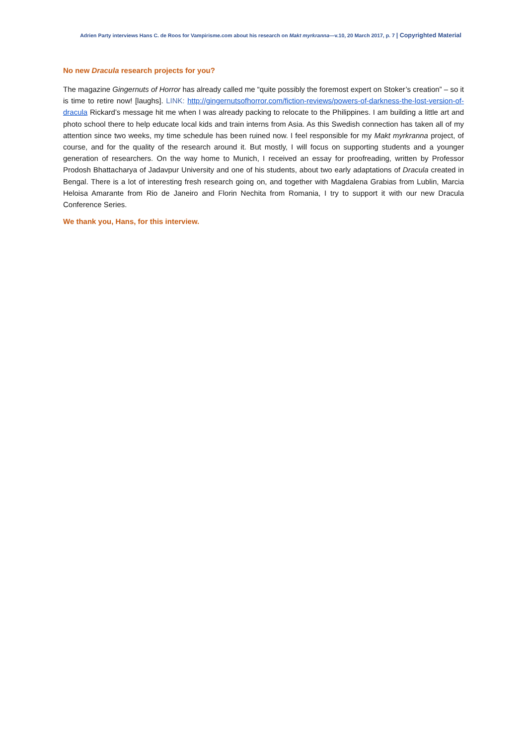Adrien Party interviews Hans C. de Roos for Vampirisme.com about his research on Makt myrkranna—v.10, 20 March 2017, p. 7 | Copyrighted Material
No new Dracula research projects for you?
The magazine Gingernuts of Horror has already called me “quite possibly the foremost expert on Stoker’s creation” – so it is time to retire now! [laughs]. LINK: http://gingernutsofhorror.com/fiction-reviews/powers-of-darkness-the-lost-version-of-dracula Rickard’s message hit me when I was already packing to relocate to the Philippines. I am building a little art and photo school there to help educate local kids and train interns from Asia. As this Swedish connection has taken all of my attention since two weeks, my time schedule has been ruined now. I feel responsible for my Makt myrkranna project, of course, and for the quality of the research around it. But mostly, I will focus on supporting students and a younger generation of researchers. On the way home to Munich, I received an essay for proofreading, written by Professor Prodosh Bhattacharya of Jadavpur University and one of his students, about two early adaptations of Dracula created in Bengal. There is a lot of interesting fresh research going on, and together with Magdalena Grabias from Lublin, Marcia Heloisa Amarante from Rio de Janeiro and Florin Nechita from Romania, I try to support it with our new Dracula Conference Series.
We thank you, Hans, for this interview.